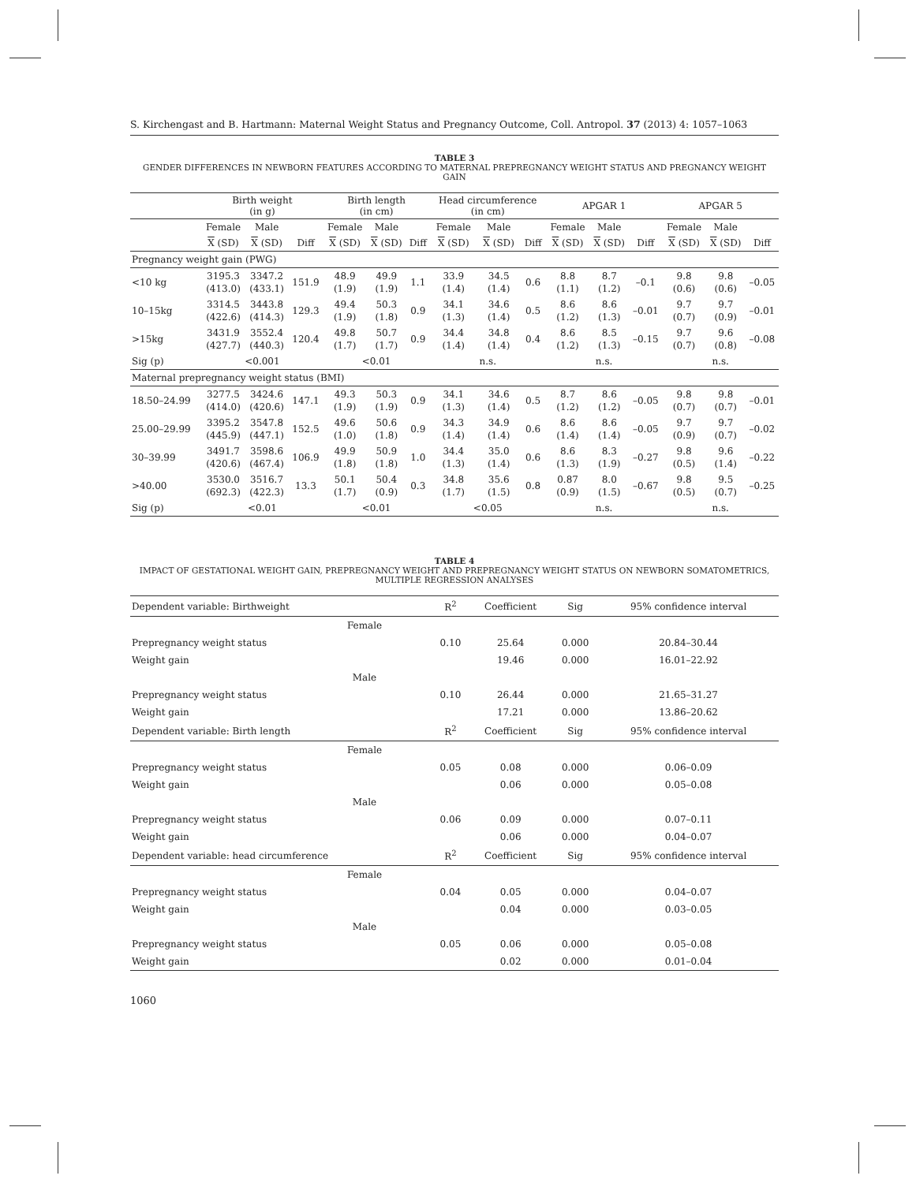S. Kirchengast and B. Hartmann: Maternal Weight Status and Pregnancy Outcome, Coll. Antropol. 37 (2013) 4: 1057–1063
TABLE 3
GENDER DIFFERENCES IN NEWBORN FEATURES ACCORDING TO MATERNAL PREPREGNANCY WEIGHT STATUS AND PREGNANCY WEIGHT GAIN
| | Birth weight (in g) | | | Birth length (in cm) | | | Head circumference (in cm) | | | APGAR 1 | | | APGAR 5 | | |
| --- | --- | --- | --- | --- | --- | --- | --- | --- | --- | --- | --- | --- | --- | --- | --- |
| | Female | Male | | Female | Male | | Female | Male | | Female | Male | | Female | Male | |
| | X (SD) | X (SD) | Diff | X (SD) | X (SD) | Diff | X (SD) | X (SD) | Diff | X (SD) | X (SD) | Diff | X (SD) | X (SD) | Diff |
| Pregnancy weight gain (PWG) | | | | | | | | | | | | | | | |
| <10 kg | 3195.3 (413.0) | 3347.2 (433.1) | 151.9 | 48.9 (1.9) | 49.9 (1.9) | 1.1 | 33.9 (1.4) | 34.5 (1.4) | 0.6 | 8.8 (1.1) | 8.7 (1.2) | –0.1 | 9.8 (0.6) | 9.8 (0.6) | –0.05 |
| 10–15kg | 3314.5 (422.6) | 3443.8 (414.3) | 129.3 | 49.4 (1.9) | 50.3 (1.8) | 0.9 | 34.1 (1.3) | 34.6 (1.4) | 0.5 | 8.6 (1.2) | 8.6 (1.3) | –0.01 | 9.7 (0.7) | 9.7 (0.9) | –0.01 |
| >15kg | 3431.9 (427.7) | 3552.4 (440.3) | 120.4 | 49.8 (1.7) | 50.7 (1.7) | 0.9 | 34.4 (1.4) | 34.8 (1.4) | 0.4 | 8.6 (1.2) | 8.5 (1.3) | –0.15 | 9.7 (0.7) | 9.6 (0.8) | –0.08 |
| Sig (p) | <0.001 | | | <0.01 | | | n.s. | | | n.s. | | | n.s. | | |
| Maternal prepregnancy weight status (BMI) | | | | | | | | | | | | | | | |
| 18.50–24.99 | 3277.5 (414.0) | 3424.6 (420.6) | 147.1 | 49.3 (1.9) | 50.3 (1.9) | 0.9 | 34.1 (1.3) | 34.6 (1.4) | 0.5 | 8.7 (1.2) | 8.6 (1.2) | –0.05 | 9.8 (0.7) | 9.8 (0.7) | –0.01 |
| 25.00–29.99 | 3395.2 (445.9) | 3547.8 (447.1) | 152.5 | 49.6 (1.0) | 50.6 (1.8) | 0.9 | 34.3 (1.4) | 34.9 (1.4) | 0.6 | 8.6 (1.4) | 8.6 (1.4) | –0.05 | 9.7 (0.9) | 9.7 (0.7) | –0.02 |
| 30–39.99 | 3491.7 (420.6) | 3598.6 (467.4) | 106.9 | 49.9 (1.8) | 50.9 (1.8) | 1.0 | 34.4 (1.3) | 35.0 (1.4) | 0.6 | 8.6 (1.3) | 8.3 (1.9) | –0.27 | 9.8 (0.5) | 9.6 (1.4) | –0.22 |
| >40.00 | 3530.0 (692.3) | 3516.7 (422.3) | 13.3 | 50.1 (1.7) | 50.4 (0.9) | 0.3 | 34.8 (1.7) | 35.6 (1.5) | 0.8 | 0.87 (0.9) | 8.0 (1.5) | –0.67 | 9.8 (0.5) | 9.5 (0.7) | –0.25 |
| Sig (p) | <0.01 | | | <0.01 | | | <0.05 | | | n.s. | | | n.s. | | |
TABLE 4
IMPACT OF GESTATIONAL WEIGHT GAIN, PREPREGNANCY WEIGHT AND PREPREGNANCY WEIGHT STATUS ON NEWBORN SOMATOMETRICS, MULTIPLE REGRESSION ANALYSES
| Dependent variable: Birthweight | R<sup>2</sup> | Coefficient | Sig | 95% confidence interval |
| --- | --- | --- | --- | --- |
| Female | | | | |
| Prepregnancy weight status | 0.10 | 25.64 | 0.000 | 20.84–30.44 |
| Weight gain | | 19.46 | 0.000 | 16.01–22.92 |
| Male | | | | |
| Prepregnancy weight status | 0.10 | 26.44 | 0.000 | 21.65–31.27 |
| Weight gain | | 17.21 | 0.000 | 13.86–20.62 |
| Dependent variable: Birth length | R<sup>2</sup> | Coefficient | Sig | 95% confidence interval |
| Female | | | | |
| Prepregnancy weight status | 0.05 | 0.08 | 0.000 | 0.06–0.09 |
| Weight gain | | 0.06 | 0.000 | 0.05–0.08 |
| Male | | | | |
| Prepregnancy weight status | 0.06 | 0.09 | 0.000 | 0.07–0.11 |
| Weight gain | | 0.06 | 0.000 | 0.04–0.07 |
| Dependent variable: head circumference | R<sup>2</sup> | Coefficient | Sig | 95% confidence interval |
| Female | | | | |
| Prepregnancy weight status | 0.04 | 0.05 | 0.000 | 0.04–0.07 |
| Weight gain | | 0.04 | 0.000 | 0.03–0.05 |
| Male | | | | |
| Prepregnancy weight status | 0.05 | 0.06 | 0.000 | 0.05–0.08 |
| Weight gain | | 0.02 | 0.000 | 0.01–0.04 |
1060